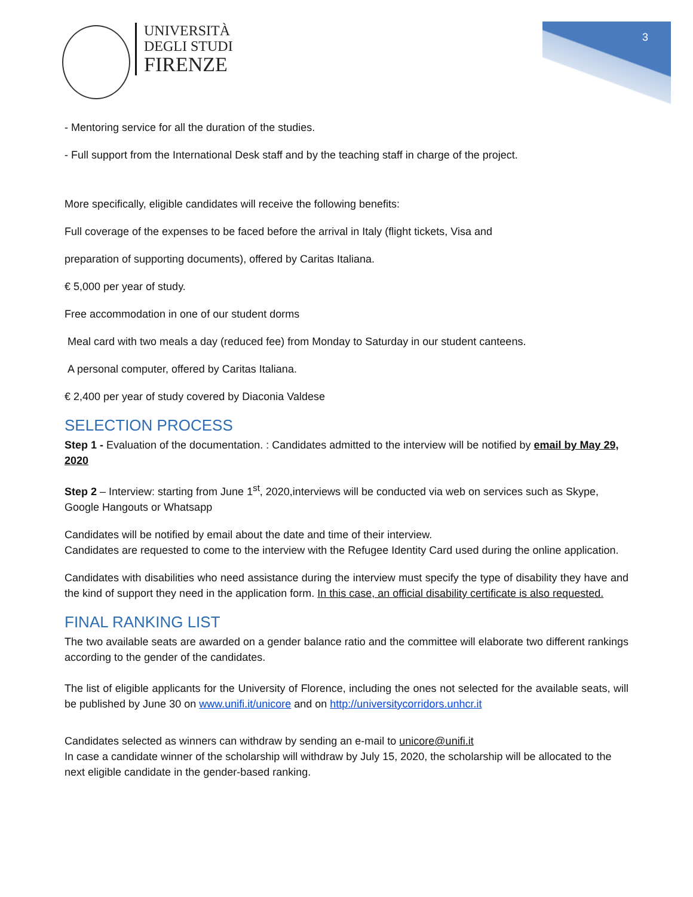UNIVERSITÀ
DEGLI STUDI
FIRENZE
3
- Mentoring service for all the duration of the studies.
- Full support from the International Desk staff and by the teaching staff in charge of the project.
More specifically, eligible candidates will receive the following benefits:
Full coverage of the expenses to be faced before the arrival in Italy (flight tickets, Visa and
preparation of supporting documents), offered by Caritas Italiana.
€ 5,000 per year of study.
Free accommodation in one of our student dorms
Meal card with two meals a day (reduced fee) from Monday to Saturday in our student canteens.
A personal computer, offered by Caritas Italiana.
€ 2,400 per year of study covered by Diaconia Valdese
SELECTION PROCESS
Step 1 - Evaluation of the documentation. : Candidates admitted to the interview will be notified by email by May 29, 2020
Step 2 – Interview: starting from June 1<sup>st</sup>, 2020,interviews will be conducted via web on services such as Skype, Google Hangouts or Whatsapp
Candidates will be notified by email about the date and time of their interview.
Candidates are requested to come to the interview with the Refugee Identity Card used during the online application.
Candidates with disabilities who need assistance during the interview must specify the type of disability they have and the kind of support they need in the application form. In this case, an official disability certificate is also requested.
FINAL RANKING LIST
The two available seats are awarded on a gender balance ratio and the committee will elaborate two different rankings according to the gender of the candidates.
The list of eligible applicants for the University of Florence, including the ones not selected for the available seats, will be published by June 30 on www.unifi.it/unicore and on http://universitycorridors.unhcr.it
Candidates selected as winners can withdraw by sending an e-mail to unicore@unifi.it
In case a candidate winner of the scholarship will withdraw by July 15, 2020, the scholarship will be allocated to the next eligible candidate in the gender-based ranking.